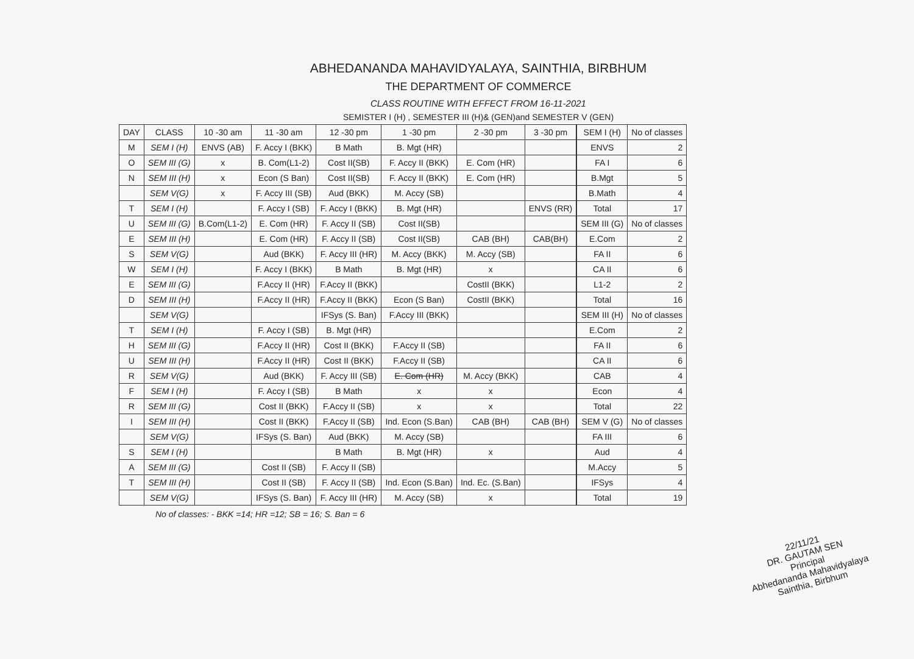ABHEDANANDA MAHAVIDYALAYA, SAINTHIA, BIRBHUM
THE DEPARTMENT OF COMMERCE
CLASS ROUTINE WITH EFFECT FROM 16-11-2021
SEMISTER I (H) , SEMESTER III (H)& (GEN)and SEMESTER V (GEN)
| DAY | CLASS | 10 -30 am | 11 -30 am | 12 -30 pm | 1 -30 pm | 2 -30 pm | 3 -30 pm |
| --- | --- | --- | --- | --- | --- | --- | --- |
| M | SEM I (H) | ENVS (AB) | F. Accy I (BKK) | B Math | B. Mgt (HR) | | |
| O | SEM III (G) | x | B. Com(L1-2) | Cost II(SB) | F. Accy II (BKK) | E. Com (HR) | |
| N | SEM III (H) | x | Econ (S Ban) | Cost II(SB) | F. Accy II (BKK) | E. Com (HR) | |
| | SEM V(G) | x | F. Accy III (SB) | Aud (BKK) | M. Accy (SB) | | |
| T | SEM I (H) | | F. Accy I (SB) | F. Accy I (BKK) | B. Mgt (HR) | | ENVS (RR) |
| U | SEM III (G) | B.Com(L1-2) | E. Com (HR) | F. Accy II (SB) | Cost II(SB) | | |
| E | SEM III (H) | | E. Com (HR) | F. Accy II (SB) | Cost II(SB) | CAB (BH) | CAB(BH) |
| S | SEM V(G) | | Aud (BKK) | F. Accy III (HR) | M. Accy (BKK) | M. Accy (SB) | |
| W | SEM I (H) | | F. Accy I (BKK) | B Math | B. Mgt (HR) | x | |
| E | SEM III (G) | | F.Accy II (HR) | F.Accy II (BKK) | | CostII (BKK) | |
| D | SEM III (H) | | F.Accy II (HR) | F.Accy II (BKK) | Econ (S Ban) | CostII (BKK) | |
| | SEM V(G) | | | IFSys (S. Ban) | F.Accy III (BKK) | | |
| T | SEM I (H) | | F. Accy I (SB) | B. Mgt (HR) | | | |
| H | SEM III (G) | | F.Accy II (HR) | Cost II (BKK) | F.Accy II (SB) | | |
| U | SEM III (H) | | F.Accy II (HR) | Cost II (BKK) | F.Accy II (SB) | | |
| R | SEM V(G) | | Aud (BKK) | F. Accy III (SB) | E. Com (HR) | M. Accy (BKK) | |
| F | SEM I (H) | | F. Accy I (SB) | B Math | x | x | |
| R | SEM III (G) | | Cost II (BKK) | F.Accy II (SB) | x | x | |
| I | SEM III (H) | | Cost II (BKK) | F.Accy II (SB) | Ind. Econ (S.Ban) | CAB (BH) | CAB (BH) |
| | SEM V(G) | | IFSys (S. Ban) | Aud (BKK) | M. Accy (SB) | | |
| S | SEM I (H) | | | B Math | B. Mgt (HR) | x | |
| A | SEM III (G) | | Cost II (SB) | F. Accy II (SB) | | | |
| T | SEM III (H) | | Cost II (SB) | F. Accy II (SB) | Ind. Econ (S.Ban) | Ind. Ec. (S.Ban) | |
| | SEM V(G) | | IFSys (S. Ban) | F. Accy III (HR) | M. Accy (SB) | x | |
| SEM I (H) | No of classes |
| ENVS | 2 |
| FA I | 6 |
| B.Mgt | 5 |
| B.Math | 4 |
| Total | 17 |
| SEM III (G) | No of classes |
| E.Com | 2 |
| FA II | 6 |
| CA II | 6 |
| L1-2 | 2 |
| Total | 16 |
| SEM III (H) | No of classes |
| E.Com | 2 |
| FA II | 6 |
| CA II | 6 |
| CAB | 4 |
| Econ | 4 |
| Total | 22 |
| SEM V (G) | No of classes |
| FA III | 6 |
| Aud | 4 |
| M.Accy | 5 |
| IFSys | 4 |
| Total | 19 |
No of classes: - BKK =14; HR =12; SB = 16; S. Ban = 6
22/11/21
DR. GAUTAM SEN
Principal
Abhedananda Mahavidyalaya
Sainthia, Birbhum